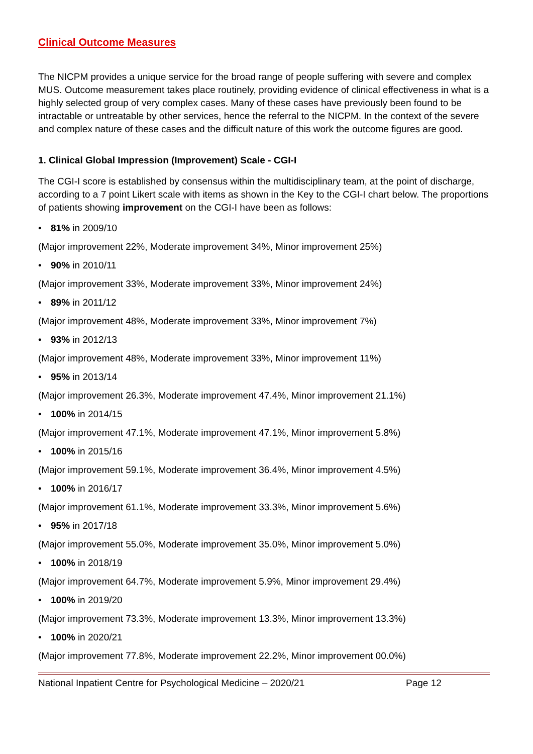Clinical Outcome Measures
The NICPM provides a unique service for the broad range of people suffering with severe and complex MUS. Outcome measurement takes place routinely, providing evidence of clinical effectiveness in what is a highly selected group of very complex cases. Many of these cases have previously been found to be intractable or untreatable by other services, hence the referral to the NICPM. In the context of the severe and complex nature of these cases and the difficult nature of this work the outcome figures are good.
1. Clinical Global Impression (Improvement) Scale - CGI-I
The CGI-I score is established by consensus within the multidisciplinary team, at the point of discharge, according to a 7 point Likert scale with items as shown in the Key to the CGI-I chart below. The proportions of patients showing improvement on the CGI-I have been as follows:
• 81% in 2009/10
(Major improvement 22%, Moderate improvement 34%, Minor improvement 25%)
• 90% in 2010/11
(Major improvement 33%, Moderate improvement 33%, Minor improvement 24%)
• 89% in 2011/12
(Major improvement 48%, Moderate improvement 33%, Minor improvement 7%)
• 93% in 2012/13
(Major improvement 48%, Moderate improvement 33%, Minor improvement 11%)
• 95% in 2013/14
(Major improvement 26.3%, Moderate improvement 47.4%, Minor improvement 21.1%)
• 100% in 2014/15
(Major improvement 47.1%, Moderate improvement 47.1%, Minor improvement 5.8%)
• 100% in 2015/16
(Major improvement 59.1%, Moderate improvement 36.4%, Minor improvement 4.5%)
• 100% in 2016/17
(Major improvement 61.1%, Moderate improvement 33.3%, Minor improvement 5.6%)
• 95% in 2017/18
(Major improvement 55.0%, Moderate improvement 35.0%, Minor improvement 5.0%)
• 100% in 2018/19
(Major improvement 64.7%, Moderate improvement 5.9%, Minor improvement 29.4%)
• 100% in 2019/20
(Major improvement 73.3%, Moderate improvement 13.3%, Minor improvement 13.3%)
• 100% in 2020/21
(Major improvement 77.8%, Moderate improvement 22.2%, Minor improvement 00.0%)
National Inpatient Centre for Psychological Medicine – 2020/21 Page 12